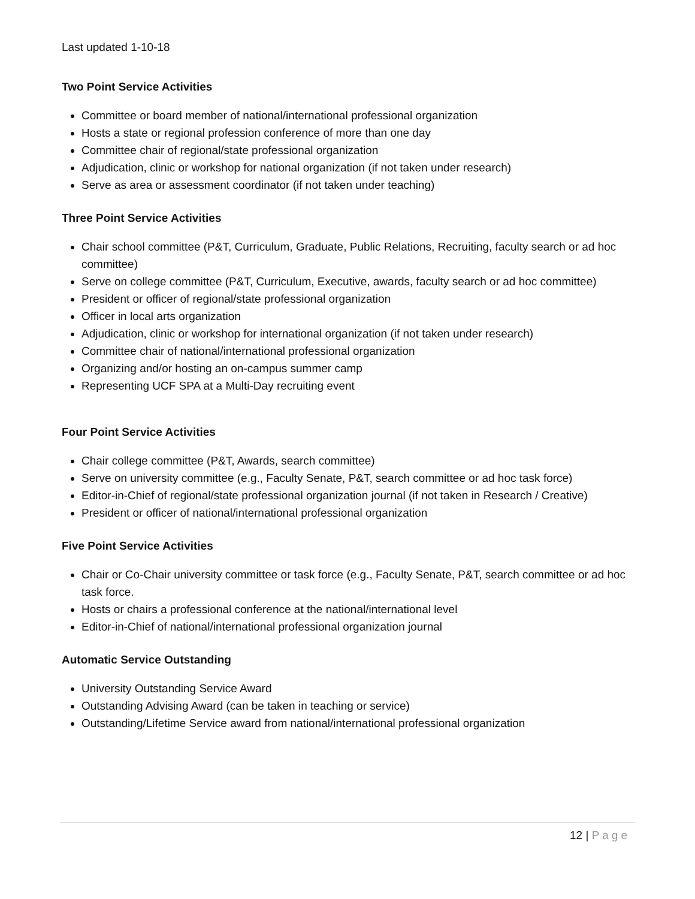Last updated 1-10-18
Two Point Service Activities
Committee or board member of national/international professional organization
Hosts a state or regional profession conference of more than one day
Committee chair of regional/state professional organization
Adjudication, clinic or workshop for national organization (if not taken under research)
Serve as area or assessment coordinator (if not taken under teaching)
Three Point Service Activities
Chair school committee (P&T, Curriculum, Graduate, Public Relations, Recruiting, faculty search or ad hoc committee)
Serve on college committee (P&T, Curriculum, Executive, awards, faculty search or ad hoc committee)
President or officer of regional/state professional organization
Officer in local arts organization
Adjudication, clinic or workshop for international organization (if not taken under research)
Committee chair of national/international professional organization
Organizing and/or hosting an on-campus summer camp
Representing UCF SPA at a Multi-Day recruiting event
Four Point Service Activities
Chair college committee (P&T, Awards, search committee)
Serve on university committee (e.g., Faculty Senate, P&T, search committee or ad hoc task force)
Editor-in-Chief of regional/state professional organization journal (if not taken in Research / Creative)
President or officer of national/international professional organization
Five Point Service Activities
Chair or Co-Chair university committee or task force (e.g., Faculty Senate, P&T, search committee or ad hoc task force.
Hosts or chairs a professional conference at the national/international level
Editor-in-Chief of national/international professional organization journal
Automatic Service Outstanding
University Outstanding Service Award
Outstanding Advising Award (can be taken in teaching or service)
Outstanding/Lifetime Service award from national/international professional organization
12 | Page